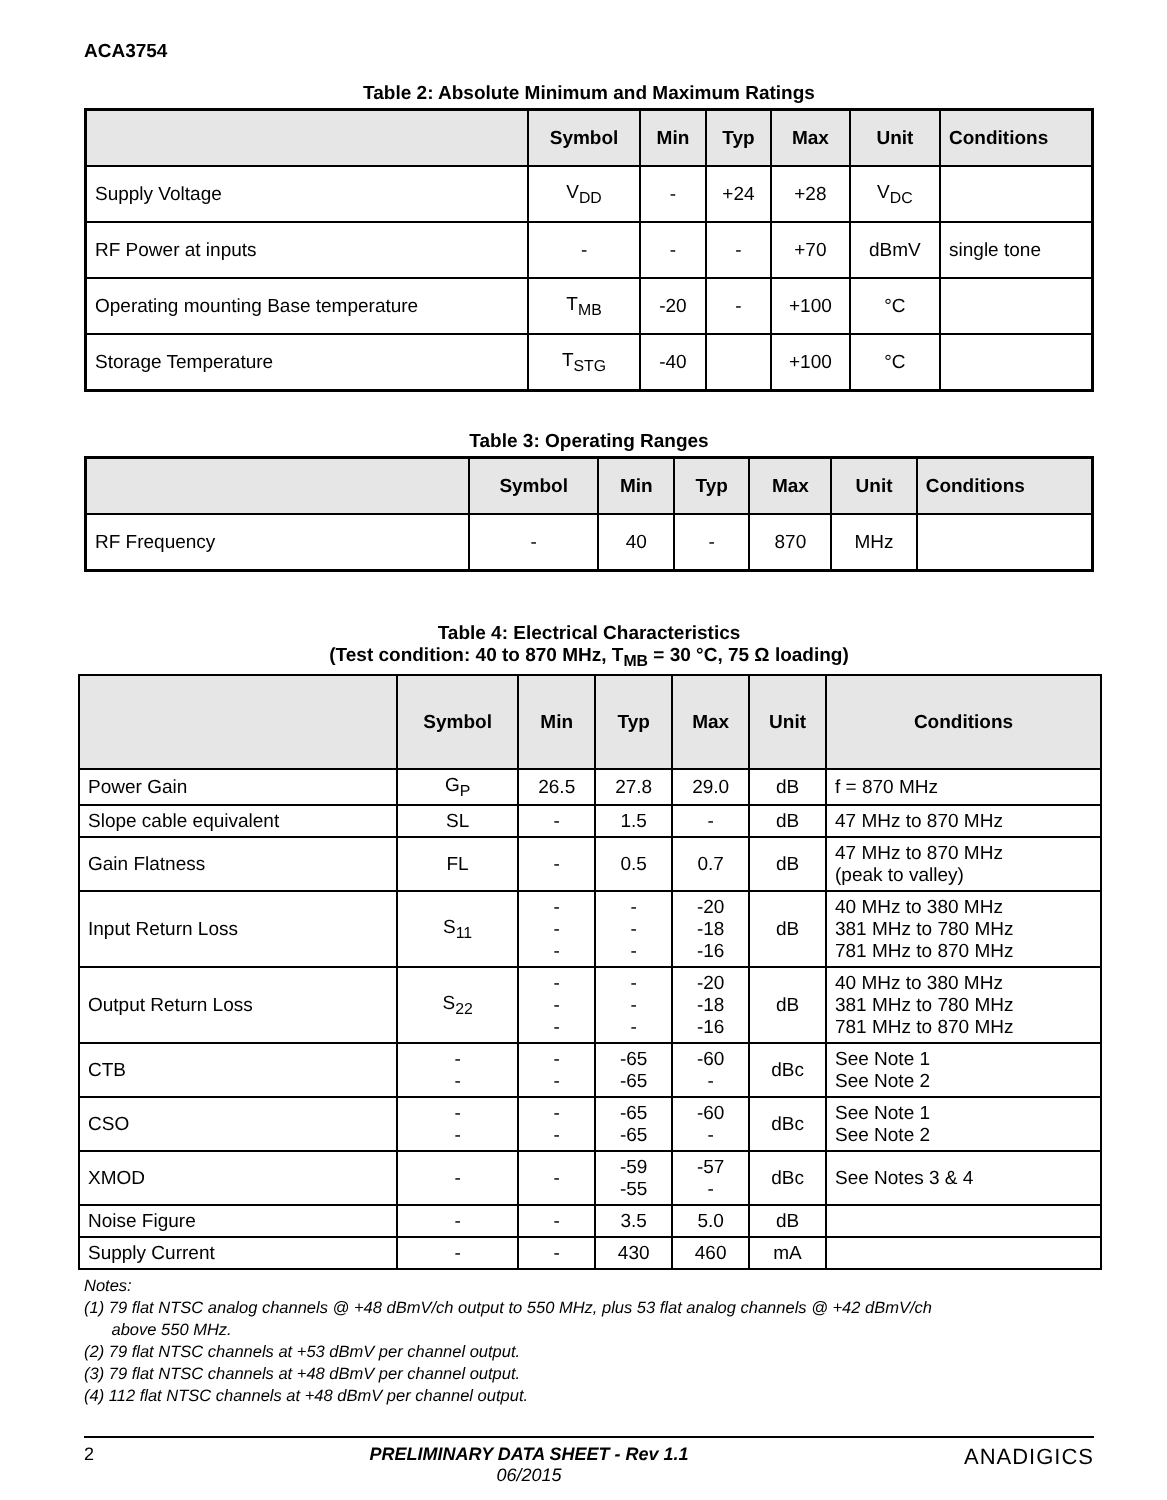ACA3754
Table 2: Absolute Minimum and Maximum Ratings
| | Symbol | Min | Typ | Max | Unit | Conditions |
| --- | --- | --- | --- | --- | --- | --- |
| Supply Voltage | V<sub>DD</sub> | - | +24 | +28 | V<sub>DC</sub> | |
| RF Power at inputs | - | - | - | +70 | dBmV | single tone |
| Operating mounting Base temperature | T<sub>MB</sub> | -20 | - | +100 | °C | |
| Storage Temperature | T<sub>STG</sub> | -40 | | +100 | °C | |
Table 3: Operating Ranges
| | Symbol | Min | Typ | Max | Unit | Conditions |
| --- | --- | --- | --- | --- | --- | --- |
| RF Frequency | - | 40 | - | 870 | MHz | |
Table 4: Electrical Characteristics
(Test condition: 40 to 870 MHz, T<sub>MB</sub> = 30 °C, 75 Ω loading)
| | Symbol | Min | Typ | Max | Unit | Conditions |
| --- | --- | --- | --- | --- | --- | --- |
| Power Gain | G<sub>P</sub> | 26.5 | 27.8 | 29.0 | dB | f = 870 MHz |
| Slope cable equivalent | SL | - | 1.5 | - | dB | 47 MHz to 870 MHz |
| Gain Flatness | FL | - | 0.5 | 0.7 | dB | 47 MHz to 870 MHz (peak to valley) |
| Input Return Loss | S<sub>11</sub> | - - - | - - - | -20 -18 -16 | dB | 40 MHz to 380 MHz 381 MHz to 780 MHz 781 MHz to 870 MHz |
| Output Return Loss | S<sub>22</sub> | - - - | - - - | -20 -18 -16 | dB | 40 MHz to 380 MHz 381 MHz to 780 MHz 781 MHz to 870 MHz |
| CTB | - - | - - | -65 -65 | -60 - | dBc | See Note 1 See Note 2 |
| CSO | - - | - - | -65 -65 | -60 - | dBc | See Note 1 See Note 2 |
| XMOD | - | - | -59 -55 | -57 - | dBc | See Notes 3 & 4 |
| Noise Figure | - | - | 3.5 | 5.0 | dB | |
| Supply Current | - | - | 430 | 460 | mA | |
Notes:
(1) 79 flat NTSC analog channels @ +48 dBmV/ch output to 550 MHz, plus 53 flat analog channels @ +42 dBmV/ch
above 550 MHz.
(2) 79 flat NTSC channels at +53 dBmV per channel output.
(3) 79 flat NTSC channels at +48 dBmV per channel output.
(4) 112 flat NTSC channels at +48 dBmV per channel output.
2 PRELIMINARY DATA SHEET - Rev 1.1
06/2015 ANADIGICS